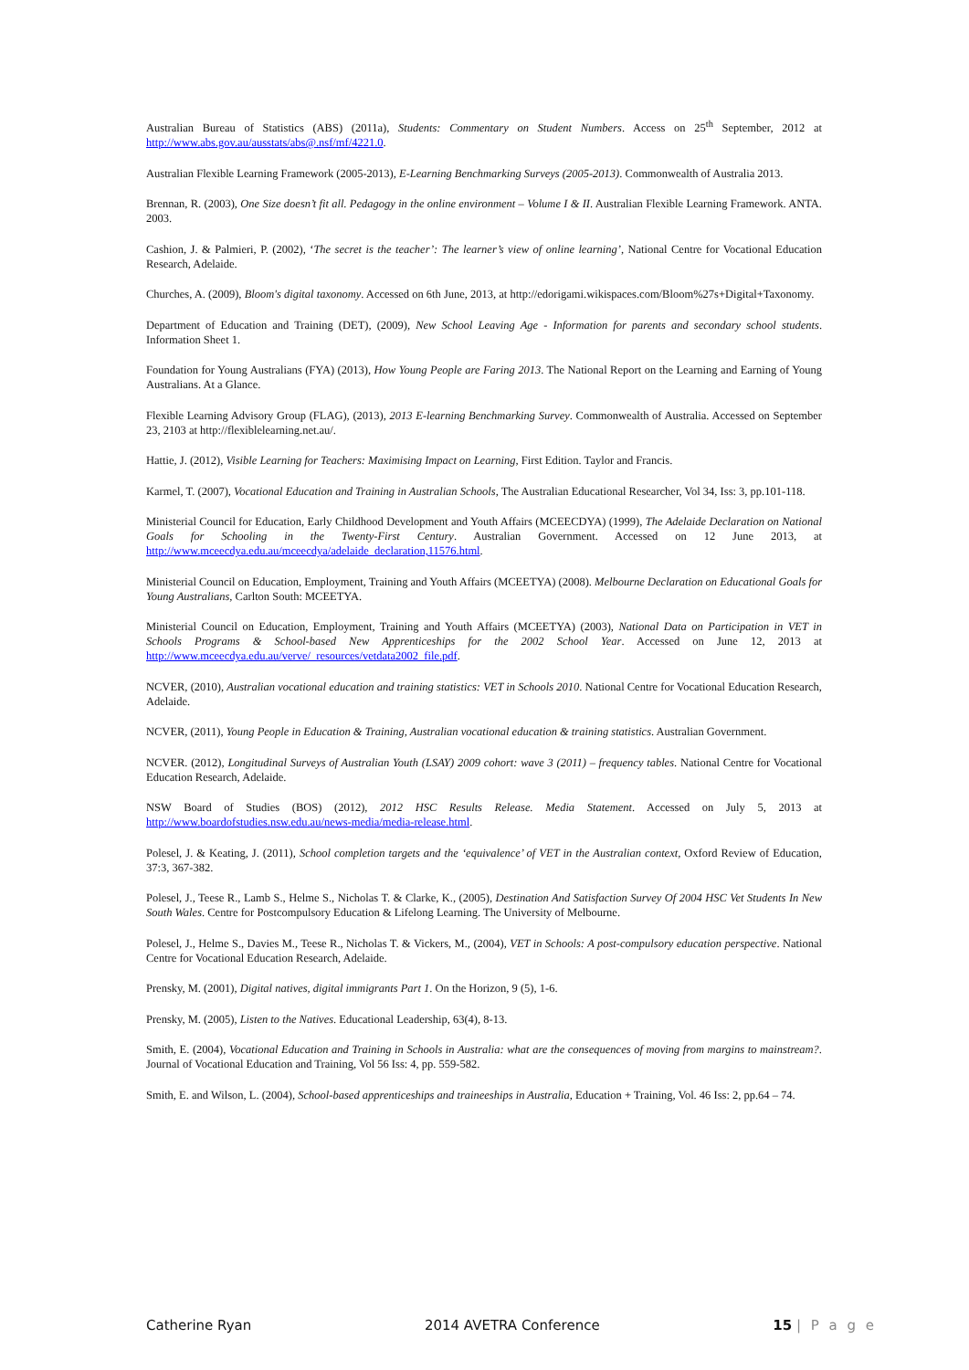Australian Bureau of Statistics (ABS) (2011a), Students: Commentary on Student Numbers. Access on 25<sup>th</sup> September, 2012 at http://www.abs.gov.au/ausstats/abs@.nsf/mf/4221.0.
Australian Flexible Learning Framework (2005-2013), E-Learning Benchmarking Surveys (2005-2013). Commonwealth of Australia 2013.
Brennan, R. (2003), One Size doesn’t fit all. Pedagogy in the online environment – Volume I & II. Australian Flexible Learning Framework. ANTA. 2003.
Cashion, J. & Palmieri, P. (2002), ‘The secret is the teacher’: The learner’s view of online learning’, National Centre for Vocational Education Research, Adelaide.
Churches, A. (2009), Bloom's digital taxonomy. Accessed on 6th June, 2013, at http://edorigami.wikispaces.com/Bloom%27s+Digital+Taxonomy.
Department of Education and Training (DET), (2009), New School Leaving Age - Information for parents and secondary school students. Information Sheet 1.
Foundation for Young Australians (FYA) (2013), How Young People are Faring 2013. The National Report on the Learning and Earning of Young Australians. At a Glance.
Flexible Learning Advisory Group (FLAG), (2013), 2013 E-learning Benchmarking Survey. Commonwealth of Australia. Accessed on September 23, 2103 at http://flexiblelearning.net.au/.
Hattie, J. (2012), Visible Learning for Teachers: Maximising Impact on Learning, First Edition. Taylor and Francis.
Karmel, T. (2007), Vocational Education and Training in Australian Schools, The Australian Educational Researcher, Vol 34, Iss: 3, pp.101-118.
Ministerial Council for Education, Early Childhood Development and Youth Affairs (MCEECDYA) (1999), The Adelaide Declaration on National Goals for Schooling in the Twenty-First Century. Australian Government. Accessed on 12 June 2013, at http://www.mceecdya.edu.au/mceecdya/adelaide_declaration,11576.html.
Ministerial Council on Education, Employment, Training and Youth Affairs (MCEETYA) (2008). Melbourne Declaration on Educational Goals for Young Australians, Carlton South: MCEETYA.
Ministerial Council on Education, Employment, Training and Youth Affairs (MCEETYA) (2003), National Data on Participation in VET in Schools Programs & School-based New Apprenticeships for the 2002 School Year. Accessed on June 12, 2013 at http://www.mceecdya.edu.au/verve/_resources/vetdata2002_file.pdf.
NCVER, (2010), Australian vocational education and training statistics: VET in Schools 2010. National Centre for Vocational Education Research, Adelaide.
NCVER, (2011), Young People in Education & Training, Australian vocational education & training statistics. Australian Government.
NCVER. (2012), Longitudinal Surveys of Australian Youth (LSAY) 2009 cohort: wave 3 (2011) – frequency tables. National Centre for Vocational Education Research, Adelaide.
NSW Board of Studies (BOS) (2012), 2012 HSC Results Release. Media Statement. Accessed on July 5, 2013 at http://www.boardofstudies.nsw.edu.au/news-media/media-release.html.
Polesel, J. & Keating, J. (2011), School completion targets and the ‘equivalence’ of VET in the Australian context, Oxford Review of Education, 37:3, 367-382.
Polesel, J., Teese R., Lamb S., Helme S., Nicholas T. & Clarke, K., (2005), Destination And Satisfaction Survey Of 2004 HSC Vet Students In New South Wales. Centre for Postcompulsory Education & Lifelong Learning. The University of Melbourne.
Polesel, J., Helme S., Davies M., Teese R., Nicholas T. & Vickers, M., (2004), VET in Schools: A post-compulsory education perspective. National Centre for Vocational Education Research, Adelaide.
Prensky, M. (2001), Digital natives, digital immigrants Part 1. On the Horizon, 9 (5), 1-6.
Prensky, M. (2005), Listen to the Natives. Educational Leadership, 63(4), 8-13.
Smith, E. (2004), Vocational Education and Training in Schools in Australia: what are the consequences of moving from margins to mainstream?. Journal of Vocational Education and Training, Vol 56 Iss: 4, pp. 559-582.
Smith, E. and Wilson, L. (2004), School-based apprenticeships and traineeships in Australia, Education + Training, Vol. 46 Iss: 2, pp.64 – 74.
Catherine Ryan 2014 AVETRA Conference 15 | P a g e